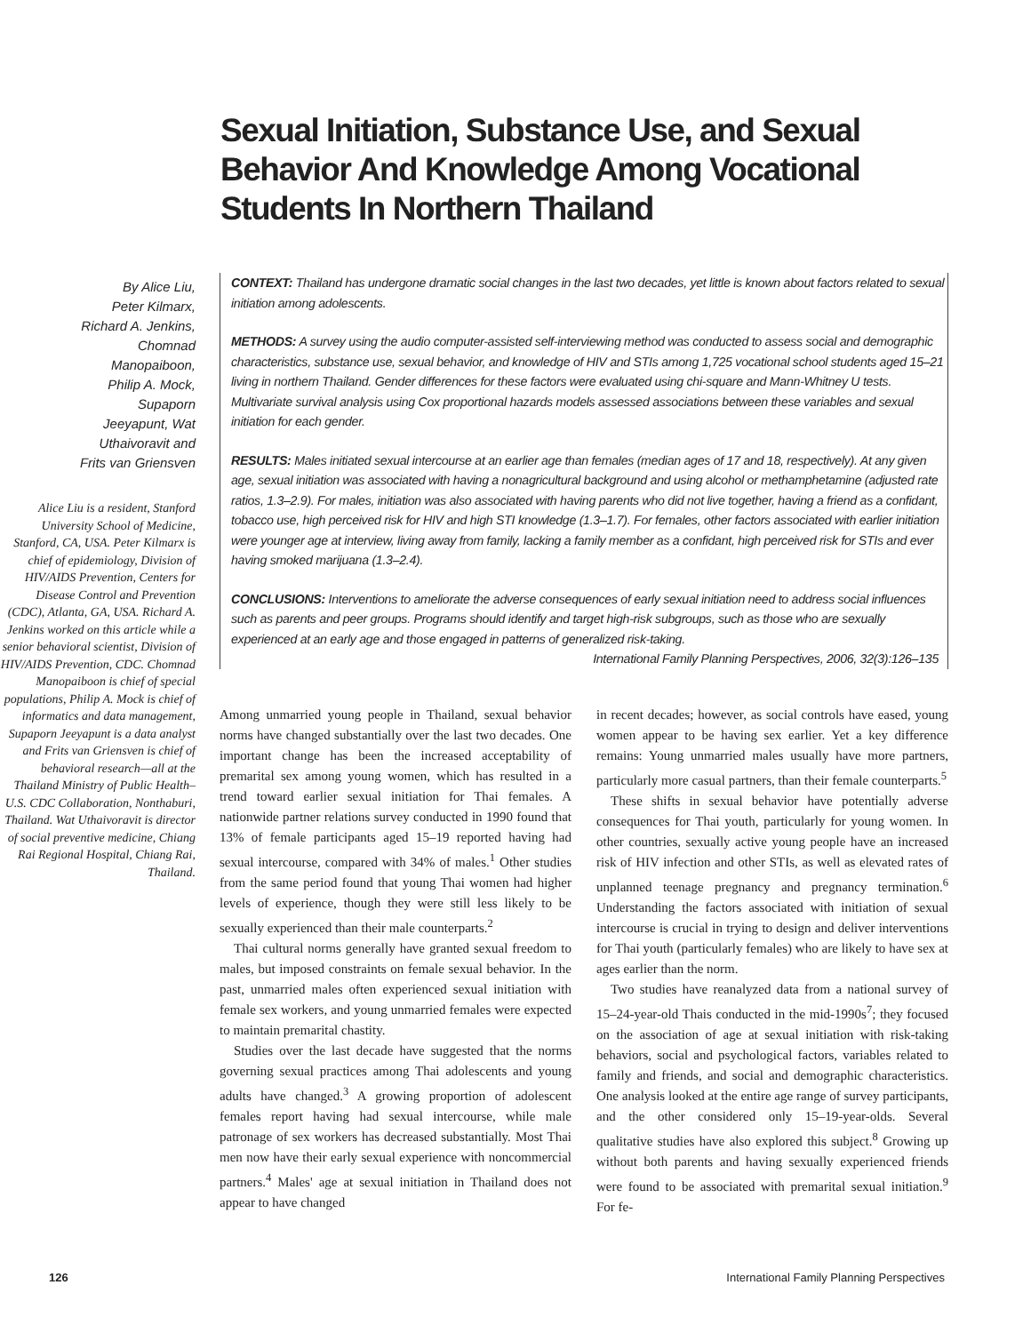Sexual Initiation, Substance Use, and Sexual Behavior And Knowledge Among Vocational Students In Northern Thailand
By Alice Liu,
Peter Kilmarx,
Richard A. Jenkins,
Chomnad
Manopaiboon,
Philip A. Mock,
Supaporn
Jeeyapunt, Wat
Uthaivoravit and
Frits van Griensven
Alice Liu is a resident, Stanford University School of Medicine, Stanford, CA, USA. Peter Kilmarx is chief of epidemiology, Division of HIV/AIDS Prevention, Centers for Disease Control and Prevention (CDC), Atlanta, GA, USA. Richard A. Jenkins worked on this article while a senior behavioral scientist, Division of HIV/AIDS Prevention, CDC. Chomnad Manopaiboon is chief of special populations, Philip A. Mock is chief of informatics and data management, Supaporn Jeeyapunt is a data analyst and Frits van Griensven is chief of behavioral research—all at the Thailand Ministry of Public Health–U.S. CDC Collaboration, Nonthaburi, Thailand. Wat Uthaivoravit is director of social preventive medicine, Chiang Rai Regional Hospital, Chiang Rai, Thailand.
CONTEXT: Thailand has undergone dramatic social changes in the last two decades, yet little is known about factors related to sexual initiation among adolescents.
METHODS: A survey using the audio computer-assisted self-interviewing method was conducted to assess social and demographic characteristics, substance use, sexual behavior, and knowledge of HIV and STIs among 1,725 vocational school students aged 15–21 living in northern Thailand. Gender differences for these factors were evaluated using chi-square and Mann-Whitney U tests. Multivariate survival analysis using Cox proportional hazards models assessed associations between these variables and sexual initiation for each gender.
RESULTS: Males initiated sexual intercourse at an earlier age than females (median ages of 17 and 18, respectively). At any given age, sexual initiation was associated with having a nonagricultural background and using alcohol or methamphetamine (adjusted rate ratios, 1.3–2.9). For males, initiation was also associated with having parents who did not live together, having a friend as a confidant, tobacco use, high perceived risk for HIV and high STI knowledge (1.3–1.7). For females, other factors associated with earlier initiation were younger age at interview, living away from family, lacking a family member as a confidant, high perceived risk for STIs and ever having smoked marijuana (1.3–2.4).
CONCLUSIONS: Interventions to ameliorate the adverse consequences of early sexual initiation need to address social influences such as parents and peer groups. Programs should identify and target high-risk subgroups, such as those who are sexually experienced at an early age and those engaged in patterns of generalized risk-taking.
International Family Planning Perspectives, 2006, 32(3):126–135
Among unmarried young people in Thailand, sexual behavior norms have changed substantially over the last two decades. One important change has been the increased acceptability of premarital sex among young women, which has resulted in a trend toward earlier sexual initiation for Thai females. A nationwide partner relations survey conducted in 1990 found that 13% of female participants aged 15–19 reported having had sexual intercourse, compared with 34% of males.<sup>1</sup> Other studies from the same period found that young Thai women had higher levels of experience, though they were still less likely to be sexually experienced than their male counterparts.<sup>2</sup>
Thai cultural norms generally have granted sexual freedom to males, but imposed constraints on female sexual behavior. In the past, unmarried males often experienced sexual initiation with female sex workers, and young unmarried females were expected to maintain premarital chastity.
Studies over the last decade have suggested that the norms governing sexual practices among Thai adolescents and young adults have changed.<sup>3</sup> A growing proportion of adolescent females report having had sexual intercourse, while male patronage of sex workers has decreased substantially. Most Thai men now have their early sexual experience with noncommercial partners.<sup>4</sup> Males' age at sexual initiation in Thailand does not appear to have changed
in recent decades; however, as social controls have eased, young women appear to be having sex earlier. Yet a key difference remains: Young unmarried males usually have more partners, particularly more casual partners, than their female counterparts.<sup>5</sup>
These shifts in sexual behavior have potentially adverse consequences for Thai youth, particularly for young women. In other countries, sexually active young people have an increased risk of HIV infection and other STIs, as well as elevated rates of unplanned teenage pregnancy and pregnancy termination.<sup>6</sup> Understanding the factors associated with initiation of sexual intercourse is crucial in trying to design and deliver interventions for Thai youth (particularly females) who are likely to have sex at ages earlier than the norm.
Two studies have reanalyzed data from a national survey of 15–24-year-old Thais conducted in the mid-1990s<sup>7</sup>; they focused on the association of age at sexual initiation with risk-taking behaviors, social and psychological factors, variables related to family and friends, and social and demographic characteristics. One analysis looked at the entire age range of survey participants, and the other considered only 15–19-year-olds. Several qualitative studies have also explored this subject.<sup>8</sup> Growing up without both parents and having sexually experienced friends were found to be associated with premarital sexual initiation.<sup>9</sup> For fe-
126 International Family Planning Perspectives